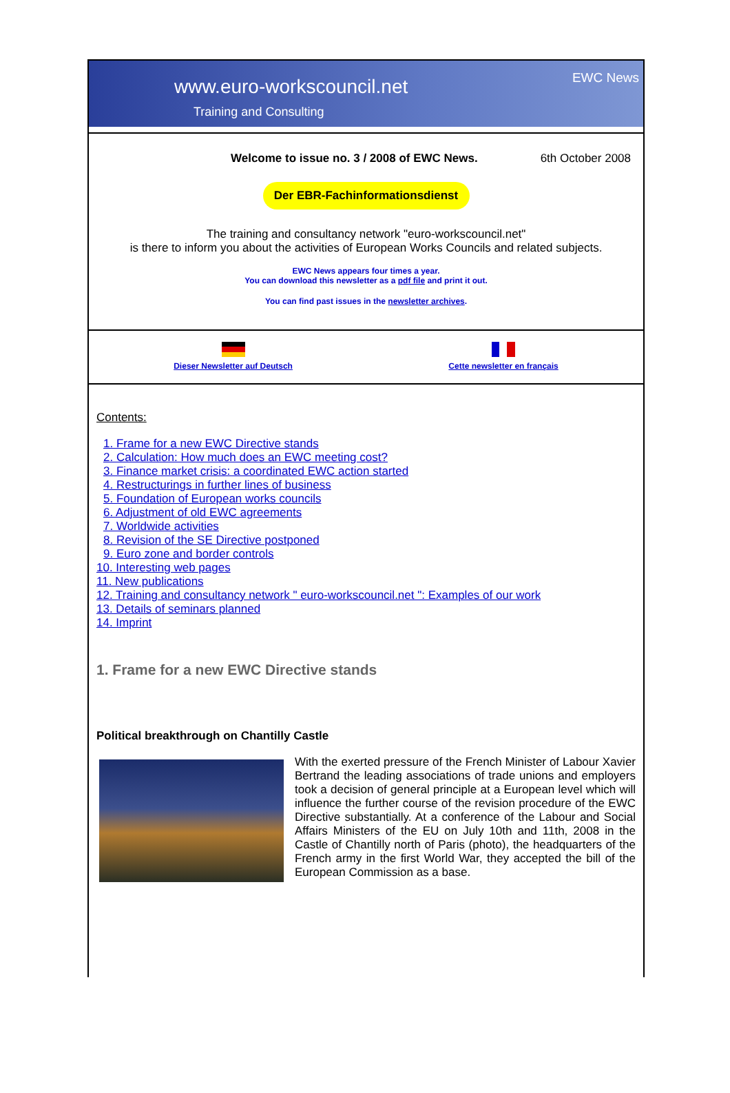www.euro-workscouncil.net
Training and Consulting
EWC News
Welcome to issue no. 3 / 2008 of EWC News. 6th October 2008
Der EBR-Fachinformationsdienst
The training and consultancy network "euro-workscouncil.net"
is there to inform you about the activities of European Works Councils and related subjects.
EWC News appears four times a year.
You can download this newsletter as a pdf file and print it out.
You can find past issues in the newsletter archives.
Dieser Newsletter auf Deutsch Cette newsletter en français
Contents:
1. Frame for a new EWC Directive stands
2. Calculation: How much does an EWC meeting cost?
3. Finance market crisis: a coordinated EWC action started
4. Restructurings in further lines of business
5. Foundation of European works councils
6. Adjustment of old EWC agreements
7. Worldwide activities
8. Revision of the SE Directive postponed
9. Euro zone and border controls
10. Interesting web pages
11. New publications
12. Training and consultancy network " euro-workscouncil.net ": Examples of our work
13. Details of seminars planned
14. Imprint
1. Frame for a new EWC Directive stands
Political breakthrough on Chantilly Castle
With the exerted pressure of the French Minister of Labour Xavier Bertrand the leading associations of trade unions and employers took a decision of general principle at a European level which will influence the further course of the revision procedure of the EWC Directive substantially. At a conference of the Labour and Social Affairs Ministers of the EU on July 10th and 11th, 2008 in the Castle of Chantilly north of Paris (photo), the headquarters of the French army in the first World War, they accepted the bill of the European Commission as a base.